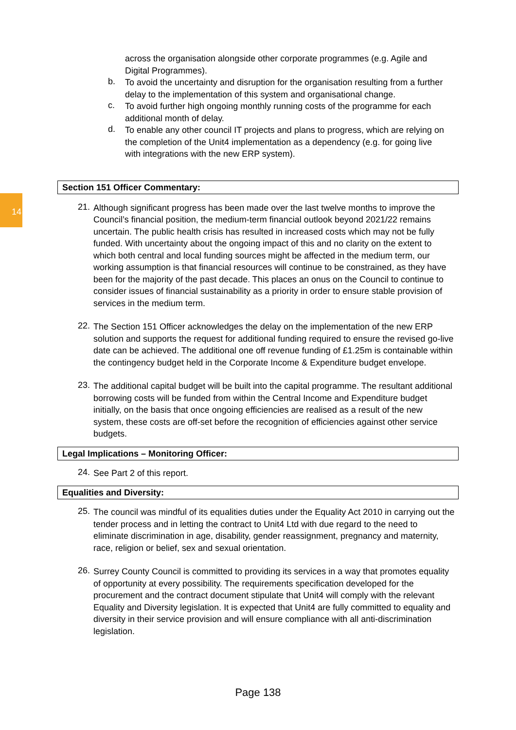14
across the organisation alongside other corporate programmes (e.g. Agile and Digital Programmes).
b.
To avoid the uncertainty and disruption for the organisation resulting from a further delay to the implementation of this system and organisational change.
c.
To avoid further high ongoing monthly running costs of the programme for each additional month of delay.
d.
To enable any other council IT projects and plans to progress, which are relying on the completion of the Unit4 implementation as a dependency (e.g. for going live with integrations with the new ERP system).
Section 151 Officer Commentary:
21.
Although significant progress has been made over the last twelve months to improve the Council’s financial position, the medium-term financial outlook beyond 2021/22 remains uncertain. The public health crisis has resulted in increased costs which may not be fully funded. With uncertainty about the ongoing impact of this and no clarity on the extent to which both central and local funding sources might be affected in the medium term, our working assumption is that financial resources will continue to be constrained, as they have been for the majority of the past decade. This places an onus on the Council to continue to consider issues of financial sustainability as a priority in order to ensure stable provision of services in the medium term.
22.
The Section 151 Officer acknowledges the delay on the implementation of the new ERP solution and supports the request for additional funding required to ensure the revised go-live date can be achieved. The additional one off revenue funding of £1.25m is containable within the contingency budget held in the Corporate Income & Expenditure budget envelope.
23.
The additional capital budget will be built into the capital programme. The resultant additional borrowing costs will be funded from within the Central Income and Expenditure budget initially, on the basis that once ongoing efficiencies are realised as a result of the new system, these costs are off-set before the recognition of efficiencies against other service budgets.
Legal Implications – Monitoring Officer:
24.
See Part 2 of this report.
Equalities and Diversity:
25.
The council was mindful of its equalities duties under the Equality Act 2010 in carrying out the tender process and in letting the contract to Unit4 Ltd with due regard to the need to eliminate discrimination in age, disability, gender reassignment, pregnancy and maternity, race, religion or belief, sex and sexual orientation.
26.
Surrey County Council is committed to providing its services in a way that promotes equality of opportunity at every possibility. The requirements specification developed for the procurement and the contract document stipulate that Unit4 will comply with the relevant Equality and Diversity legislation. It is expected that Unit4 are fully committed to equality and diversity in their service provision and will ensure compliance with all anti-discrimination legislation.
Page 138